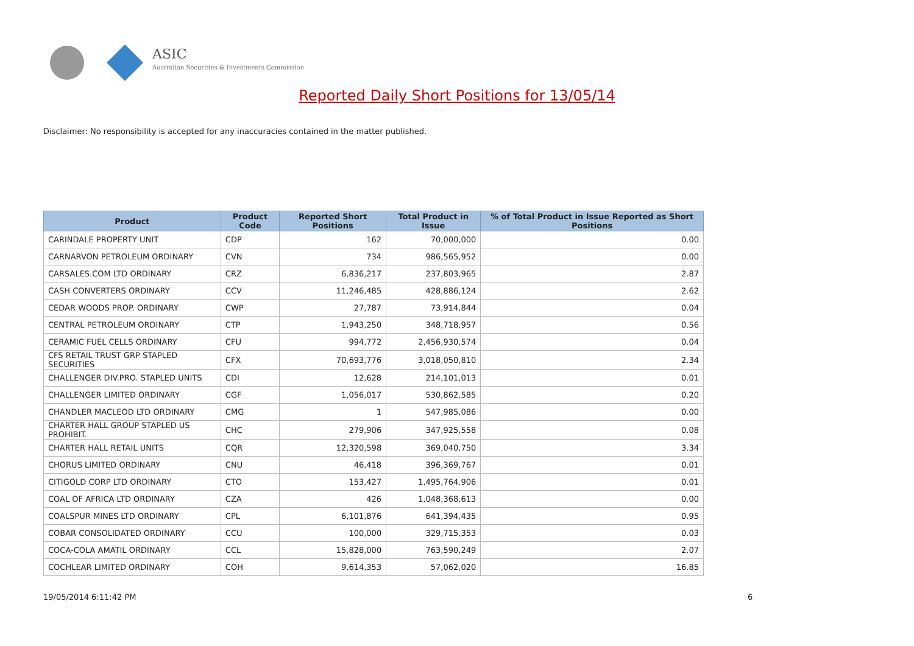ASIC
Australian Securities & Investments Commission
Reported Daily Short Positions for 13/05/14
Disclaimer: No responsibility is accepted for any inaccuracies contained in the matter published.
| Product | Product Code | Reported Short Positions | Total Product in Issue | % of Total Product in Issue Reported as Short Positions |
| --- | --- | --- | --- | --- |
| CARINDALE PROPERTY UNIT | CDP | 162 | 70,000,000 | 0.00 |
| CARNARVON PETROLEUM ORDINARY | CVN | 734 | 986,565,952 | 0.00 |
| CARSALES.COM LTD ORDINARY | CRZ | 6,836,217 | 237,803,965 | 2.87 |
| CASH CONVERTERS ORDINARY | CCV | 11,246,485 | 428,886,124 | 2.62 |
| CEDAR WOODS PROP. ORDINARY | CWP | 27,787 | 73,914,844 | 0.04 |
| CENTRAL PETROLEUM ORDINARY | CTP | 1,943,250 | 348,718,957 | 0.56 |
| CERAMIC FUEL CELLS ORDINARY | CFU | 994,772 | 2,456,930,574 | 0.04 |
| CFS RETAIL TRUST GRP STAPLED SECURITIES | CFX | 70,693,776 | 3,018,050,810 | 2.34 |
| CHALLENGER DIV.PRO. STAPLED UNITS | CDI | 12,628 | 214,101,013 | 0.01 |
| CHALLENGER LIMITED ORDINARY | CGF | 1,056,017 | 530,862,585 | 0.20 |
| CHANDLER MACLEOD LTD ORDINARY | CMG | 1 | 547,985,086 | 0.00 |
| CHARTER HALL GROUP STAPLED US PROHIBIT. | CHC | 279,906 | 347,925,558 | 0.08 |
| CHARTER HALL RETAIL UNITS | CQR | 12,320,598 | 369,040,750 | 3.34 |
| CHORUS LIMITED ORDINARY | CNU | 46,418 | 396,369,767 | 0.01 |
| CITIGOLD CORP LTD ORDINARY | CTO | 153,427 | 1,495,764,906 | 0.01 |
| COAL OF AFRICA LTD ORDINARY | CZA | 426 | 1,048,368,613 | 0.00 |
| COALSPUR MINES LTD ORDINARY | CPL | 6,101,876 | 641,394,435 | 0.95 |
| COBAR CONSOLIDATED ORDINARY | CCU | 100,000 | 329,715,353 | 0.03 |
| COCA-COLA AMATIL ORDINARY | CCL | 15,828,000 | 763,590,249 | 2.07 |
| COCHLEAR LIMITED ORDINARY | COH | 9,614,353 | 57,062,020 | 16.85 |
19/05/2014 6:11:42 PM 6